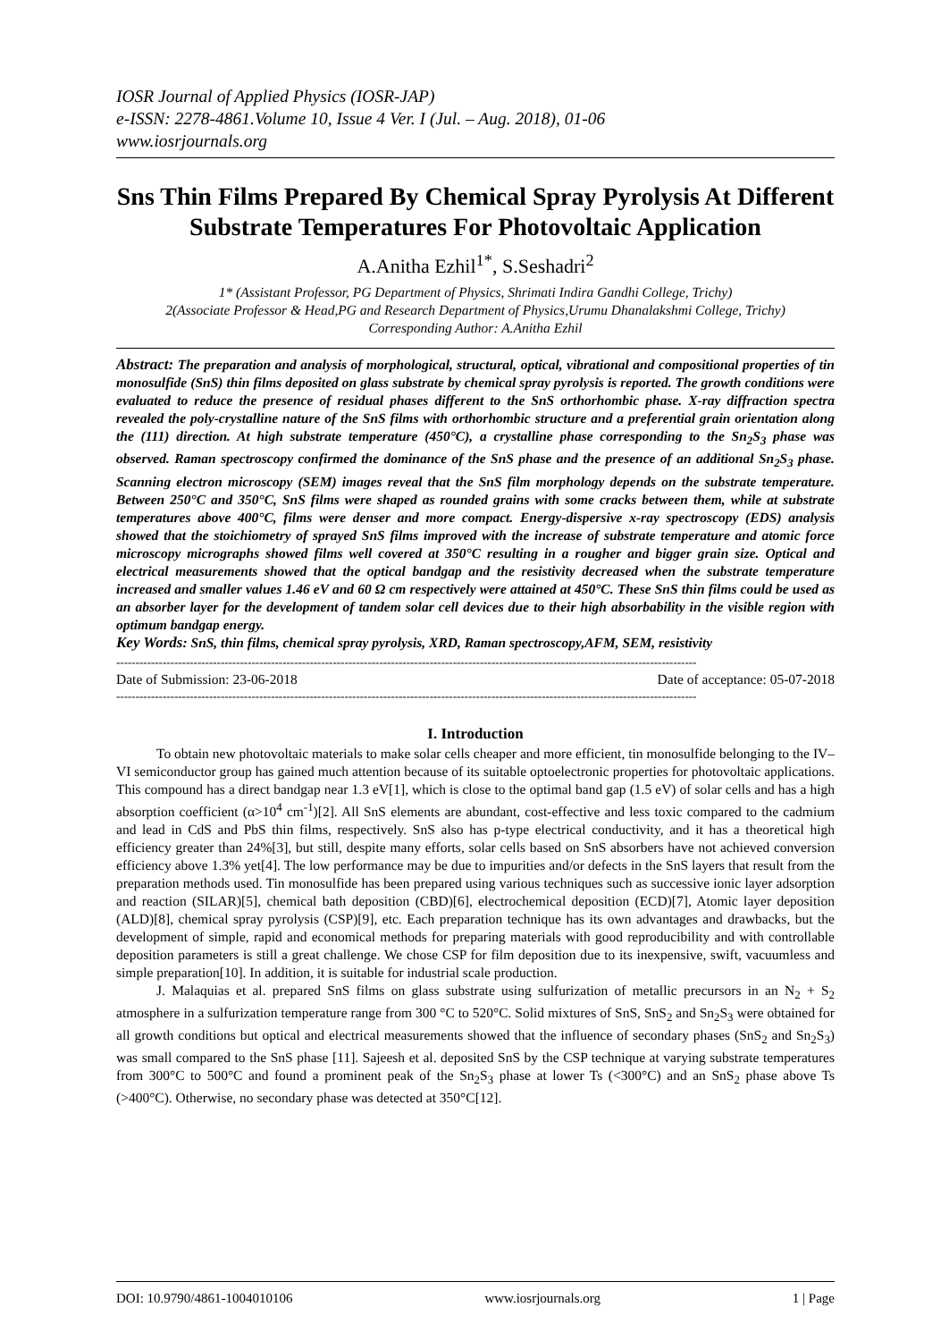IOSR Journal of Applied Physics (IOSR-JAP)
e-ISSN: 2278-4861.Volume 10, Issue 4 Ver. I (Jul. – Aug. 2018), 01-06
www.iosrjournals.org
Sns Thin Films Prepared By Chemical Spray Pyrolysis At Different Substrate Temperatures For Photovoltaic Application
A.Anitha Ezhil<sup>1*</sup>, S.Seshadri<sup>2</sup>
1* (Assistant Professor, PG Department of Physics, Shrimati Indira Gandhi College, Trichy)
2(Associate Professor & Head,PG and Research Department of Physics,Urumu Dhanalakshmi College, Trichy)
Corresponding Author: A.Anitha Ezhil
Abstract: The preparation and analysis of morphological, structural, optical, vibrational and compositional properties of tin monosulfide (SnS) thin films deposited on glass substrate by chemical spray pyrolysis is reported. The growth conditions were evaluated to reduce the presence of residual phases different to the SnS orthorhombic phase. X-ray diffraction spectra revealed the poly-crystalline nature of the SnS films with orthorhombic structure and a preferential grain orientation along the (111) direction. At high substrate temperature (450°C), a crystalline phase corresponding to the Sn<sub>2</sub>S<sub>3</sub> phase was observed. Raman spectroscopy confirmed the dominance of the SnS phase and the presence of an additional Sn<sub>2</sub>S<sub>3</sub> phase. Scanning electron microscopy (SEM) images reveal that the SnS film morphology depends on the substrate temperature. Between 250°C and 350°C, SnS films were shaped as rounded grains with some cracks between them, while at substrate temperatures above 400°C, films were denser and more compact. Energy-dispersive x-ray spectroscopy (EDS) analysis showed that the stoichiometry of sprayed SnS films improved with the increase of substrate temperature and atomic force microscopy micrographs showed films well covered at 350°C resulting in a rougher and bigger grain size. Optical and electrical measurements showed that the optical bandgap and the resistivity decreased when the substrate temperature increased and smaller values 1.46 eV and 60 Ω cm respectively were attained at 450°C. These SnS thin films could be used as an absorber layer for the development of tandem solar cell devices due to their high absorbability in the visible region with optimum bandgap energy.
Key Words: SnS, thin films, chemical spray pyrolysis, XRD, Raman spectroscopy,AFM, SEM, resistivity
------------------------------------------------------------------------------------------------------------------------------------------------------
Date of Submission: 23-06-2018 Date of acceptance: 05-07-2018
------------------------------------------------------------------------------------------------------------------------------------------------------
I. Introduction
To obtain new photovoltaic materials to make solar cells cheaper and more efficient, tin monosulfide belonging to the IV–VI semiconductor group has gained much attention because of its suitable optoelectronic properties for photovoltaic applications. This compound has a direct bandgap near 1.3 eV[1], which is close to the optimal band gap (1.5 eV) of solar cells and has a high absorption coefficient (α>10<sup>4</sup> cm<sup>-1</sup>)[2]. All SnS elements are abundant, cost-effective and less toxic compared to the cadmium and lead in CdS and PbS thin films, respectively. SnS also has p-type electrical conductivity, and it has a theoretical high efficiency greater than 24%[3], but still, despite many efforts, solar cells based on SnS absorbers have not achieved conversion efficiency above 1.3% yet[4]. The low performance may be due to impurities and/or defects in the SnS layers that result from the preparation methods used. Tin monosulfide has been prepared using various techniques such as successive ionic layer adsorption and reaction (SILAR)[5], chemical bath deposition (CBD)[6], electrochemical deposition (ECD)[7], Atomic layer deposition (ALD)[8], chemical spray pyrolysis (CSP)[9], etc. Each preparation technique has its own advantages and drawbacks, but the development of simple, rapid and economical methods for preparing materials with good reproducibility and with controllable deposition parameters is still a great challenge. We chose CSP for film deposition due to its inexpensive, swift, vacuumless and simple preparation[10]. In addition, it is suitable for industrial scale production.
J. Malaquias et al. prepared SnS films on glass substrate using sulfurization of metallic precursors in an N<sub>2</sub> + S<sub>2</sub> atmosphere in a sulfurization temperature range from 300 °C to 520°C. Solid mixtures of SnS, SnS<sub>2</sub> and Sn<sub>2</sub>S<sub>3</sub> were obtained for all growth conditions but optical and electrical measurements showed that the influence of secondary phases (SnS<sub>2</sub> and Sn<sub>2</sub>S<sub>3</sub>) was small compared to the SnS phase [11]. Sajeesh et al. deposited SnS by the CSP technique at varying substrate temperatures from 300°C to 500°C and found a prominent peak of the Sn<sub>2</sub>S<sub>3</sub> phase at lower Ts (<300°C) and an SnS<sub>2</sub> phase above Ts (>400°C). Otherwise, no secondary phase was detected at 350°C[12].
DOI: 10.9790/4861-1004010106 www.iosrjournals.org 1 | Page